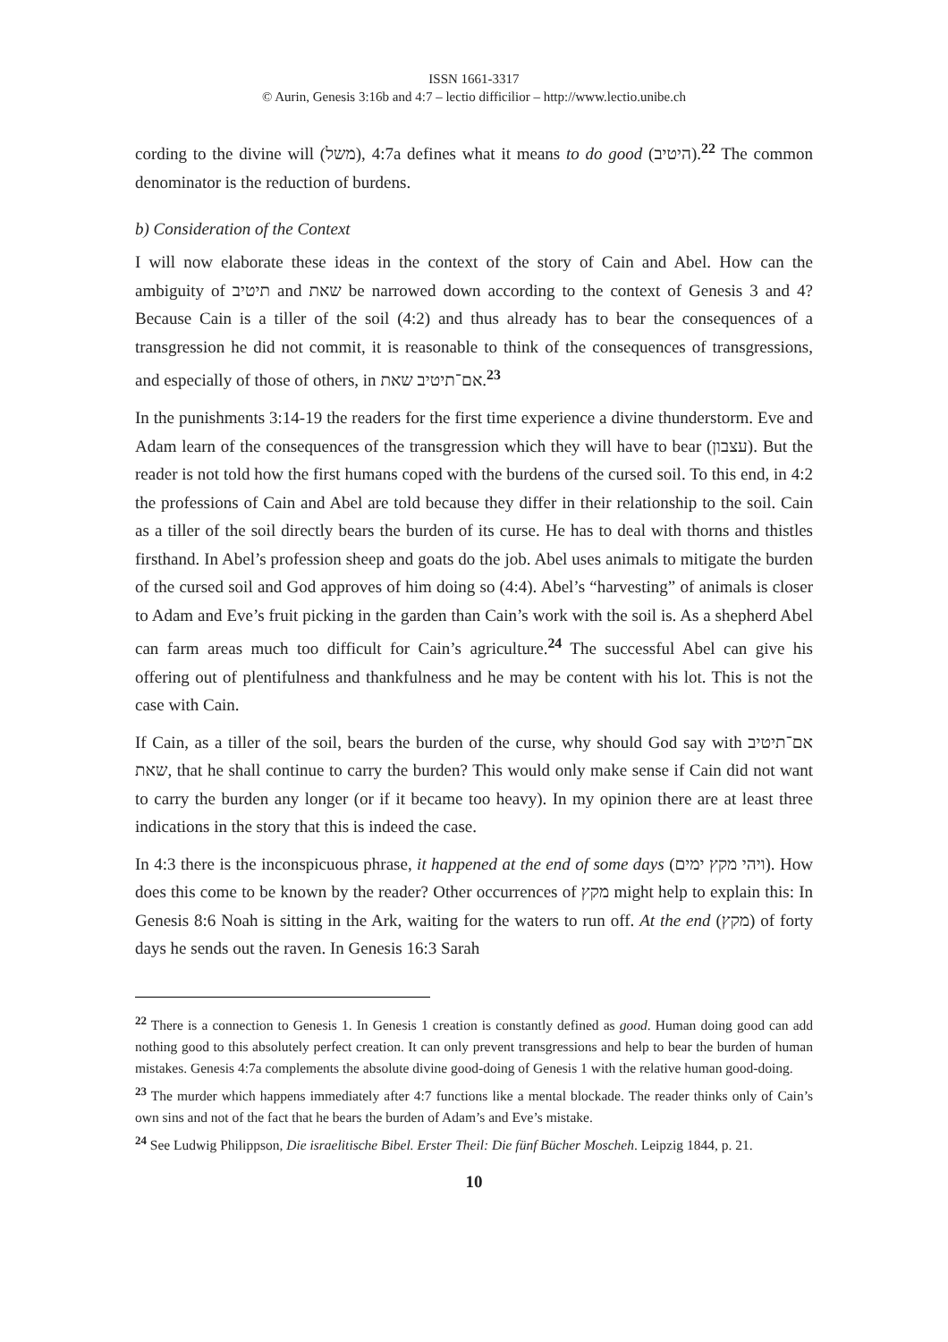ISSN 1661-3317
© Aurin, Genesis 3:16b and 4:7 – lectio difficilior – http://www.lectio.unibe.ch
cording to the divine will (משל), 4:7a defines what it means to do good (היטיב).<sup>22</sup> The common denominator is the reduction of burdens.
b) Consideration of the Context
I will now elaborate these ideas in the context of the story of Cain and Abel. How can the ambiguity of תיטיב and שאת be narrowed down according to the context of Genesis 3 and 4? Because Cain is a tiller of the soil (4:2) and thus already has to bear the consequences of a transgression he did not commit, it is reasonable to think of the consequences of transgressions, and especially of those of others, in אם־תיטיב שאת.<sup>23</sup>
In the punishments 3:14-19 the readers for the first time experience a divine thunderstorm. Eve and Adam learn of the consequences of the transgression which they will have to bear (עצבון). But the reader is not told how the first humans coped with the burdens of the cursed soil. To this end, in 4:2 the professions of Cain and Abel are told because they differ in their relationship to the soil. Cain as a tiller of the soil directly bears the burden of its curse. He has to deal with thorns and thistles firsthand. In Abel’s profession sheep and goats do the job. Abel uses animals to mitigate the burden of the cursed soil and God approves of him doing so (4:4). Abel’s “harvesting” of animals is closer to Adam and Eve’s fruit picking in the garden than Cain’s work with the soil is. As a shepherd Abel can farm areas much too difficult for Cain’s agriculture.<sup>24</sup> The successful Abel can give his offering out of plentifulness and thankfulness and he may be content with his lot. This is not the case with Cain.
If Cain, as a tiller of the soil, bears the burden of the curse, why should God say with אם־תיטיב שאת, that he shall continue to carry the burden? This would only make sense if Cain did not want to carry the burden any longer (or if it became too heavy). In my opinion there are at least three indications in the story that this is indeed the case.
In 4:3 there is the inconspicuous phrase, it happened at the end of some days (ויהי מקץ ימים). How does this come to be known by the reader? Other occurrences of מקץ might help to explain this: In Genesis 8:6 Noah is sitting in the Ark, waiting for the waters to run off. At the end (מקץ) of forty days he sends out the raven. In Genesis 16:3 Sarah
<sup>22</sup> There is a connection to Genesis 1. In Genesis 1 creation is constantly defined as good. Human doing good can add nothing good to this absolutely perfect creation. It can only prevent transgressions and help to bear the burden of human mistakes. Genesis 4:7a complements the absolute divine good-doing of Genesis 1 with the relative human good-doing.
<sup>23</sup> The murder which happens immediately after 4:7 functions like a mental blockade. The reader thinks only of Cain’s own sins and not of the fact that he bears the burden of Adam’s and Eve’s mistake.
<sup>24</sup> See Ludwig Philippson, Die israelitische Bibel. Erster Theil: Die fünf Bücher Moscheh. Leipzig 1844, p. 21.
10